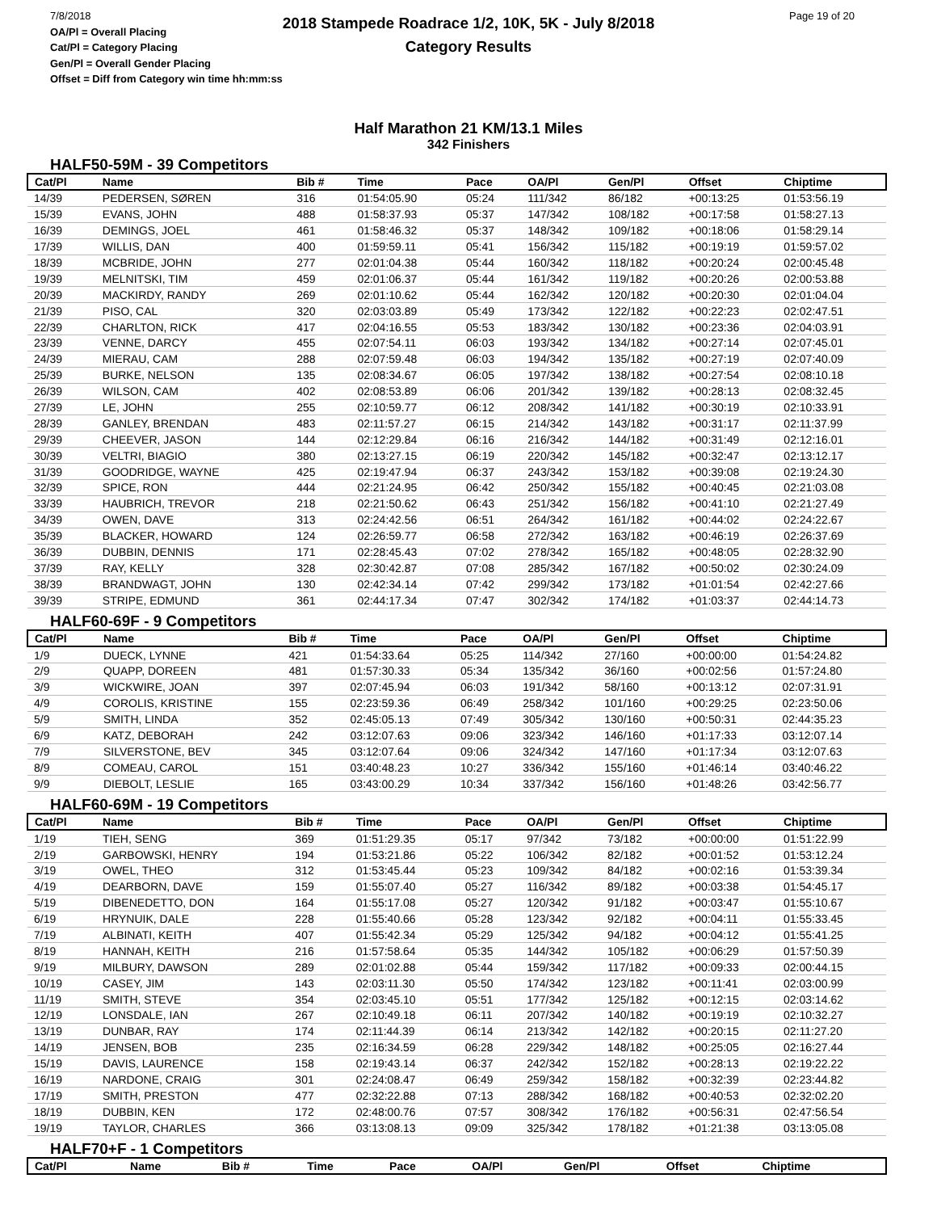7/8/2018
OA/Pl = Overall Placing
Cat/Pl = Category Placing
Gen/Pl = Overall Gender Placing
Offset = Diff from Category win time hh:mm:ss
2018 Stampede Roadrace 1/2, 10K, 5K - July 8/2018
Category Results
Page 19 of 20
Half Marathon 21 KM/13.1 Miles
342 Finishers
HALF50-59M - 39 Competitors
| Cat/Pl | Name | Bib # | Time | Pace | OA/Pl | Gen/Pl | Offset | Chiptime |
| --- | --- | --- | --- | --- | --- | --- | --- | --- |
| 14/39 | PEDERSEN, SØREN | 316 | 01:54:05.90 | 05:24 | 111/342 | 86/182 | +00:13:25 | 01:53:56.19 |
| 15/39 | EVANS, JOHN | 488 | 01:58:37.93 | 05:37 | 147/342 | 108/182 | +00:17:58 | 01:58:27.13 |
| 16/39 | DEMINGS, JOEL | 461 | 01:58:46.32 | 05:37 | 148/342 | 109/182 | +00:18:06 | 01:58:29.14 |
| 17/39 | WILLIS, DAN | 400 | 01:59:59.11 | 05:41 | 156/342 | 115/182 | +00:19:19 | 01:59:57.02 |
| 18/39 | MCBRIDE, JOHN | 277 | 02:01:04.38 | 05:44 | 160/342 | 118/182 | +00:20:24 | 02:00:45.48 |
| 19/39 | MELNITSKI, TIM | 459 | 02:01:06.37 | 05:44 | 161/342 | 119/182 | +00:20:26 | 02:00:53.88 |
| 20/39 | MACKIRDY, RANDY | 269 | 02:01:10.62 | 05:44 | 162/342 | 120/182 | +00:20:30 | 02:01:04.04 |
| 21/39 | PISO, CAL | 320 | 02:03:03.89 | 05:49 | 173/342 | 122/182 | +00:22:23 | 02:02:47.51 |
| 22/39 | CHARLTON, RICK | 417 | 02:04:16.55 | 05:53 | 183/342 | 130/182 | +00:23:36 | 02:04:03.91 |
| 23/39 | VENNE, DARCY | 455 | 02:07:54.11 | 06:03 | 193/342 | 134/182 | +00:27:14 | 02:07:45.01 |
| 24/39 | MIERAU, CAM | 288 | 02:07:59.48 | 06:03 | 194/342 | 135/182 | +00:27:19 | 02:07:40.09 |
| 25/39 | BURKE, NELSON | 135 | 02:08:34.67 | 06:05 | 197/342 | 138/182 | +00:27:54 | 02:08:10.18 |
| 26/39 | WILSON, CAM | 402 | 02:08:53.89 | 06:06 | 201/342 | 139/182 | +00:28:13 | 02:08:32.45 |
| 27/39 | LE, JOHN | 255 | 02:10:59.77 | 06:12 | 208/342 | 141/182 | +00:30:19 | 02:10:33.91 |
| 28/39 | GANLEY, BRENDAN | 483 | 02:11:57.27 | 06:15 | 214/342 | 143/182 | +00:31:17 | 02:11:37.99 |
| 29/39 | CHEEVER, JASON | 144 | 02:12:29.84 | 06:16 | 216/342 | 144/182 | +00:31:49 | 02:12:16.01 |
| 30/39 | VELTRI, BIAGIO | 380 | 02:13:27.15 | 06:19 | 220/342 | 145/182 | +00:32:47 | 02:13:12.17 |
| 31/39 | GOODRIDGE, WAYNE | 425 | 02:19:47.94 | 06:37 | 243/342 | 153/182 | +00:39:08 | 02:19:24.30 |
| 32/39 | SPICE, RON | 444 | 02:21:24.95 | 06:42 | 250/342 | 155/182 | +00:40:45 | 02:21:03.08 |
| 33/39 | HAUBRICH, TREVOR | 218 | 02:21:50.62 | 06:43 | 251/342 | 156/182 | +00:41:10 | 02:21:27.49 |
| 34/39 | OWEN, DAVE | 313 | 02:24:42.56 | 06:51 | 264/342 | 161/182 | +00:44:02 | 02:24:22.67 |
| 35/39 | BLACKER, HOWARD | 124 | 02:26:59.77 | 06:58 | 272/342 | 163/182 | +00:46:19 | 02:26:37.69 |
| 36/39 | DUBBIN, DENNIS | 171 | 02:28:45.43 | 07:02 | 278/342 | 165/182 | +00:48:05 | 02:28:32.90 |
| 37/39 | RAY, KELLY | 328 | 02:30:42.87 | 07:08 | 285/342 | 167/182 | +00:50:02 | 02:30:24.09 |
| 38/39 | BRANDWAGT, JOHN | 130 | 02:42:34.14 | 07:42 | 299/342 | 173/182 | +01:01:54 | 02:42:27.66 |
| 39/39 | STRIPE, EDMUND | 361 | 02:44:17.34 | 07:47 | 302/342 | 174/182 | +01:03:37 | 02:44:14.73 |
HALF60-69F - 9 Competitors
| Cat/Pl | Name | Bib # | Time | Pace | OA/Pl | Gen/Pl | Offset | Chiptime |
| --- | --- | --- | --- | --- | --- | --- | --- | --- |
| 1/9 | DUECK, LYNNE | 421 | 01:54:33.64 | 05:25 | 114/342 | 27/160 | +00:00:00 | 01:54:24.82 |
| 2/9 | QUAPP, DOREEN | 481 | 01:57:30.33 | 05:34 | 135/342 | 36/160 | +00:02:56 | 01:57:24.80 |
| 3/9 | WICKWIRE, JOAN | 397 | 02:07:45.94 | 06:03 | 191/342 | 58/160 | +00:13:12 | 02:07:31.91 |
| 4/9 | COROLIS, KRISTINE | 155 | 02:23:59.36 | 06:49 | 258/342 | 101/160 | +00:29:25 | 02:23:50.06 |
| 5/9 | SMITH, LINDA | 352 | 02:45:05.13 | 07:49 | 305/342 | 130/160 | +00:50:31 | 02:44:35.23 |
| 6/9 | KATZ, DEBORAH | 242 | 03:12:07.63 | 09:06 | 323/342 | 146/160 | +01:17:33 | 03:12:07.14 |
| 7/9 | SILVERSTONE, BEV | 345 | 03:12:07.64 | 09:06 | 324/342 | 147/160 | +01:17:34 | 03:12:07.63 |
| 8/9 | COMEAU, CAROL | 151 | 03:40:48.23 | 10:27 | 336/342 | 155/160 | +01:46:14 | 03:40:46.22 |
| 9/9 | DIEBOLT, LESLIE | 165 | 03:43:00.29 | 10:34 | 337/342 | 156/160 | +01:48:26 | 03:42:56.77 |
HALF60-69M - 19 Competitors
| Cat/Pl | Name | Bib # | Time | Pace | OA/Pl | Gen/Pl | Offset | Chiptime |
| --- | --- | --- | --- | --- | --- | --- | --- | --- |
| 1/19 | TIEH, SENG | 369 | 01:51:29.35 | 05:17 | 97/342 | 73/182 | +00:00:00 | 01:51:22.99 |
| 2/19 | GARBOWSKI, HENRY | 194 | 01:53:21.86 | 05:22 | 106/342 | 82/182 | +00:01:52 | 01:53:12.24 |
| 3/19 | OWEL, THEO | 312 | 01:53:45.44 | 05:23 | 109/342 | 84/182 | +00:02:16 | 01:53:39.34 |
| 4/19 | DEARBORN, DAVE | 159 | 01:55:07.40 | 05:27 | 116/342 | 89/182 | +00:03:38 | 01:54:45.17 |
| 5/19 | DIBENEDETTO, DON | 164 | 01:55:17.08 | 05:27 | 120/342 | 91/182 | +00:03:47 | 01:55:10.67 |
| 6/19 | HRYNUIK, DALE | 228 | 01:55:40.66 | 05:28 | 123/342 | 92/182 | +00:04:11 | 01:55:33.45 |
| 7/19 | ALBINATI, KEITH | 407 | 01:55:42.34 | 05:29 | 125/342 | 94/182 | +00:04:12 | 01:55:41.25 |
| 8/19 | HANNAH, KEITH | 216 | 01:57:58.64 | 05:35 | 144/342 | 105/182 | +00:06:29 | 01:57:50.39 |
| 9/19 | MILBURY, DAWSON | 289 | 02:01:02.88 | 05:44 | 159/342 | 117/182 | +00:09:33 | 02:00:44.15 |
| 10/19 | CASEY, JIM | 143 | 02:03:11.30 | 05:50 | 174/342 | 123/182 | +00:11:41 | 02:03:00.99 |
| 11/19 | SMITH, STEVE | 354 | 02:03:45.10 | 05:51 | 177/342 | 125/182 | +00:12:15 | 02:03:14.62 |
| 12/19 | LONSDALE, IAN | 267 | 02:10:49.18 | 06:11 | 207/342 | 140/182 | +00:19:19 | 02:10:32.27 |
| 13/19 | DUNBAR, RAY | 174 | 02:11:44.39 | 06:14 | 213/342 | 142/182 | +00:20:15 | 02:11:27.20 |
| 14/19 | JENSEN, BOB | 235 | 02:16:34.59 | 06:28 | 229/342 | 148/182 | +00:25:05 | 02:16:27.44 |
| 15/19 | DAVIS, LAURENCE | 158 | 02:19:43.14 | 06:37 | 242/342 | 152/182 | +00:28:13 | 02:19:22.22 |
| 16/19 | NARDONE, CRAIG | 301 | 02:24:08.47 | 06:49 | 259/342 | 158/182 | +00:32:39 | 02:23:44.82 |
| 17/19 | SMITH, PRESTON | 477 | 02:32:22.88 | 07:13 | 288/342 | 168/182 | +00:40:53 | 02:32:02.20 |
| 18/19 | DUBBIN, KEN | 172 | 02:48:00.76 | 07:57 | 308/342 | 176/182 | +00:56:31 | 02:47:56.54 |
| 19/19 | TAYLOR, CHARLES | 366 | 03:13:08.13 | 09:09 | 325/342 | 178/182 | +01:21:38 | 03:13:05.08 |
HALF70+F - 1 Competitors
| Cat/Pl | Name | Bib # | Time | Pace | OA/Pl | Gen/Pl | Offset | Chiptime |
| --- | --- | --- | --- | --- | --- | --- | --- | --- |